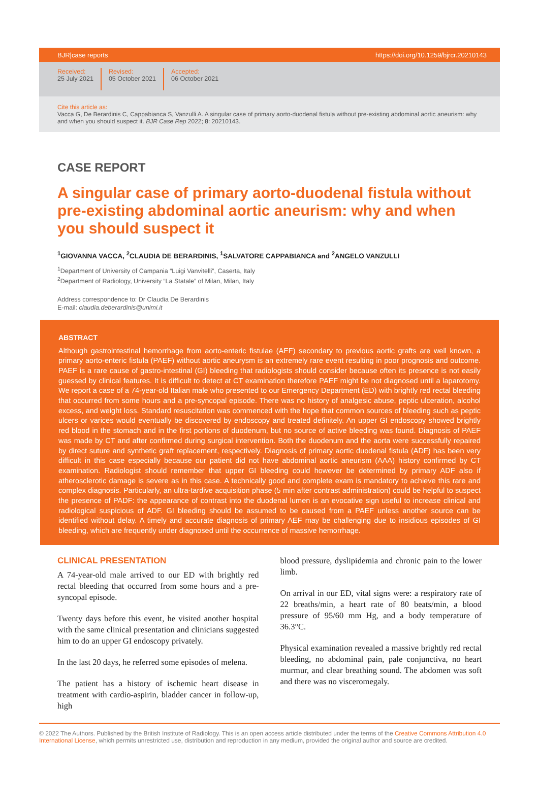BJR|case reports https://doi.org/10.1259/bjrcr.20210143
Received:
25 July 2021
Revised:
05 October 2021
Accepted:
06 October 2021
Cite this article as:
Vacca G, De Berardinis C, Cappabianca S, Vanzulli A. A singular case of primary aorto-duodenal fistula without pre-existing abdominal aortic aneurism: why and when you should suspect it. BJR Case Rep 2022; 8: 20210143.
CASE REPORT
A singular case of primary aorto-duodenal fistula without pre-existing abdominal aortic aneurism: why and when you should suspect it
<sup>1</sup> GIOVANNA VACCA, <sup>2</sup>CLAUDIA DE BERARDINIS, <sup>1</sup>SALVATORE CAPPABIANCA and <sup>2</sup>ANGELO VANZULLI
<sup>1</sup> Department of University of Campania “Luigi Vanvitelli”, Caserta, Italy
<sup>2</sup> Department of Radiology, University “La Statale” of Milan, Milan, Italy
Address correspondence to: Dr Claudia De Berardinis
E-mail: claudia.deberardinis@unimi.it
ABSTRACT
Although gastrointestinal hemorrhage from aorto-enteric fistulae (AEF) secondary to previous aortic grafts are well known, a primary aorto-enteric fistula (PAEF) without aortic aneurysm is an extremely rare event resulting in poor prognosis and outcome. PAEF is a rare cause of gastro-intestinal (GI) bleeding that radiologists should consider because often its presence is not easily guessed by clinical features. It is difficult to detect at CT examination therefore PAEF might be not diagnosed until a laparotomy. We report a case of a 74-year-old Italian male who presented to our Emergency Department (ED) with brightly red rectal bleeding that occurred from some hours and a pre-syncopal episode. There was no history of analgesic abuse, peptic ulceration, alcohol excess, and weight loss. Standard resuscitation was commenced with the hope that common sources of bleeding such as peptic ulcers or varices would eventually be discovered by endoscopy and treated definitely. An upper GI endoscopy showed brightly red blood in the stomach and in the first portions of duodenum, but no source of active bleeding was found. Diagnosis of PAEF was made by CT and after confirmed during surgical intervention. Both the duodenum and the aorta were successfully repaired by direct suture and synthetic graft replacement, respectively. Diagnosis of primary aortic duodenal fistula (ADF) has been very difficult in this case especially because our patient did not have abdominal aortic aneurism (AAA) history confirmed by CT examination. Radiologist should remember that upper GI bleeding could however be determined by primary ADF also if atherosclerotic damage is severe as in this case. A technically good and complete exam is mandatory to achieve this rare and complex diagnosis. Particularly, an ultra-tardive acquisition phase (5 min after contrast administration) could be helpful to suspect the presence of PADF: the appearance of contrast into the duodenal lumen is an evocative sign useful to increase clinical and radiological suspicious of ADF. GI bleeding should be assumed to be caused from a PAEF unless another source can be identified without delay. A timely and accurate diagnosis of primary AEF may be challenging due to insidious episodes of GI bleeding, which are frequently under diagnosed until the occurrence of massive hemorrhage.
CLINICAL PRESENTATION
A 74-year-old male arrived to our ED with brightly red rectal bleeding that occurred from some hours and a pre-syncopal episode.
Twenty days before this event, he visited another hospital with the same clinical presentation and clinicians suggested him to do an upper GI endoscopy privately.
In the last 20 days, he referred some episodes of melena.
The patient has a history of ischemic heart disease in treatment with cardio-aspirin, bladder cancer in follow-up, high
blood pressure, dyslipidemia and chronic pain to the lower limb.
On arrival in our ED, vital signs were: a respiratory rate of 22 breaths/min, a heart rate of 80 beats/min, a blood pressure of 95/60 mm Hg, and a body temperature of 36.3°C.
Physical examination revealed a massive brightly red rectal bleeding, no abdominal pain, pale conjunctiva, no heart murmur, and clear breathing sound. The abdomen was soft and there was no visceromegaly.
© 2022 The Authors. Published by the British Institute of Radiology. This is an open access article distributed under the terms of the Creative Commons Attribution 4.0 International License, which permits unrestricted use, distribution and reproduction in any medium, provided the original author and source are credited.